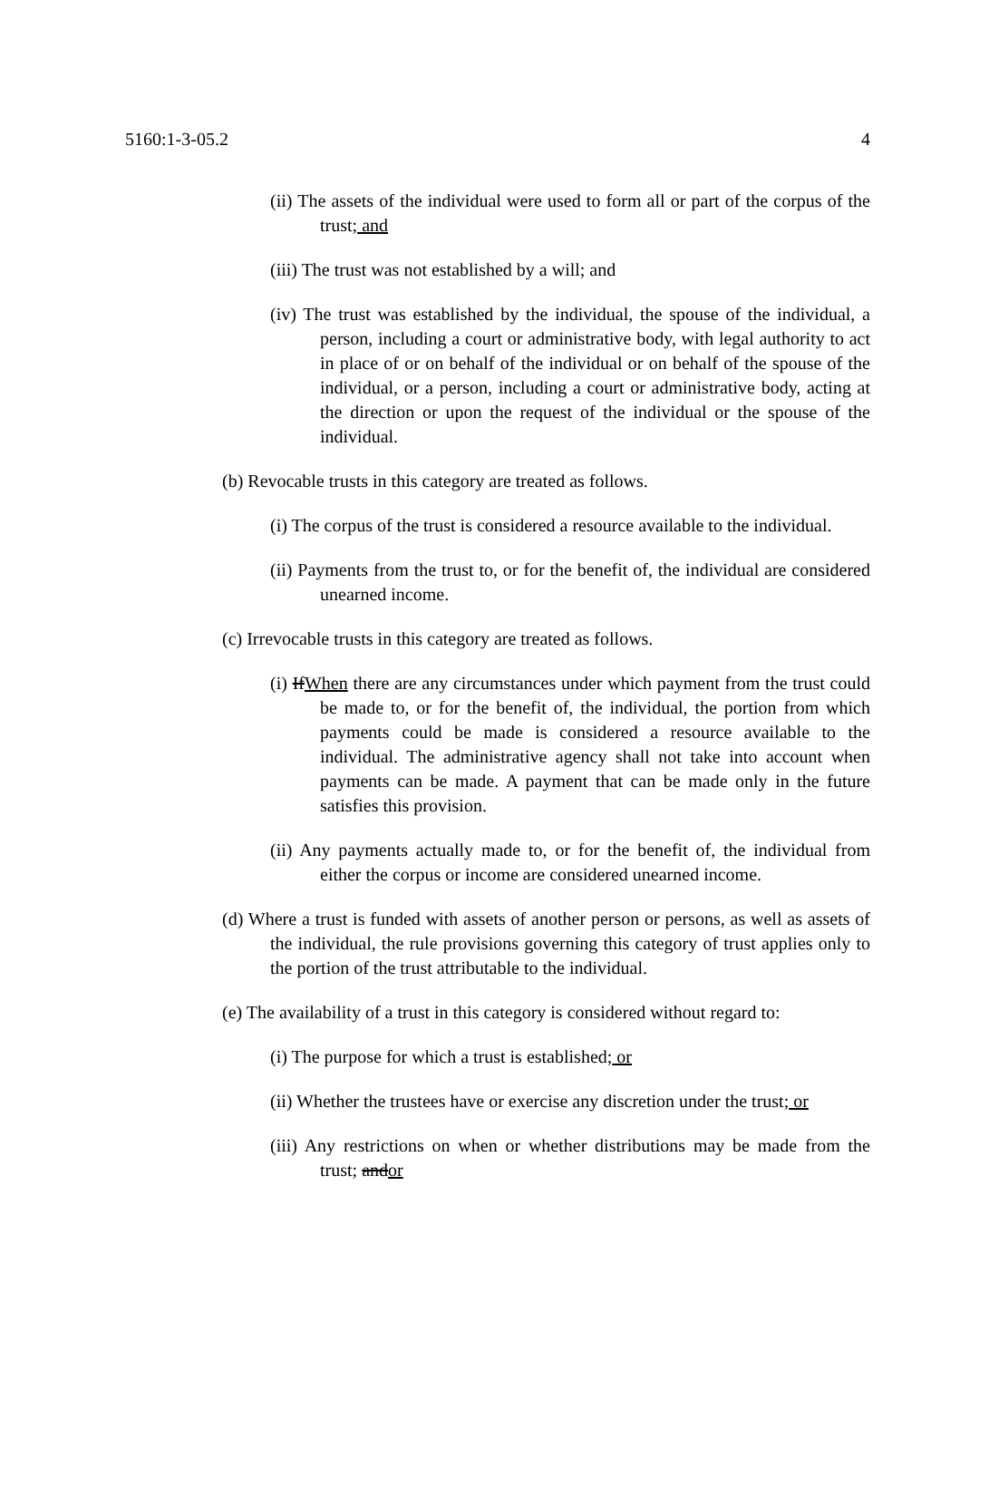5160:1-3-05.2 4
(ii) The assets of the individual were used to form all or part of the corpus of the trust; and
(iii) The trust was not established by a will; and
(iv) The trust was established by the individual, the spouse of the individual, a person, including a court or administrative body, with legal authority to act in place of or on behalf of the individual or on behalf of the spouse of the individual, or a person, including a court or administrative body, acting at the direction or upon the request of the individual or the spouse of the individual.
(b) Revocable trusts in this category are treated as follows.
(i) The corpus of the trust is considered a resource available to the individual.
(ii) Payments from the trust to, or for the benefit of, the individual are considered unearned income.
(c) Irrevocable trusts in this category are treated as follows.
(i) IfWhen there are any circumstances under which payment from the trust could be made to, or for the benefit of, the individual, the portion from which payments could be made is considered a resource available to the individual. The administrative agency shall not take into account when payments can be made. A payment that can be made only in the future satisfies this provision.
(ii) Any payments actually made to, or for the benefit of, the individual from either the corpus or income are considered unearned income.
(d) Where a trust is funded with assets of another person or persons, as well as assets of the individual, the rule provisions governing this category of trust applies only to the portion of the trust attributable to the individual.
(e) The availability of a trust in this category is considered without regard to:
(i) The purpose for which a trust is established; or
(ii) Whether the trustees have or exercise any discretion under the trust; or
(iii) Any restrictions on when or whether distributions may be made from the trust; andor